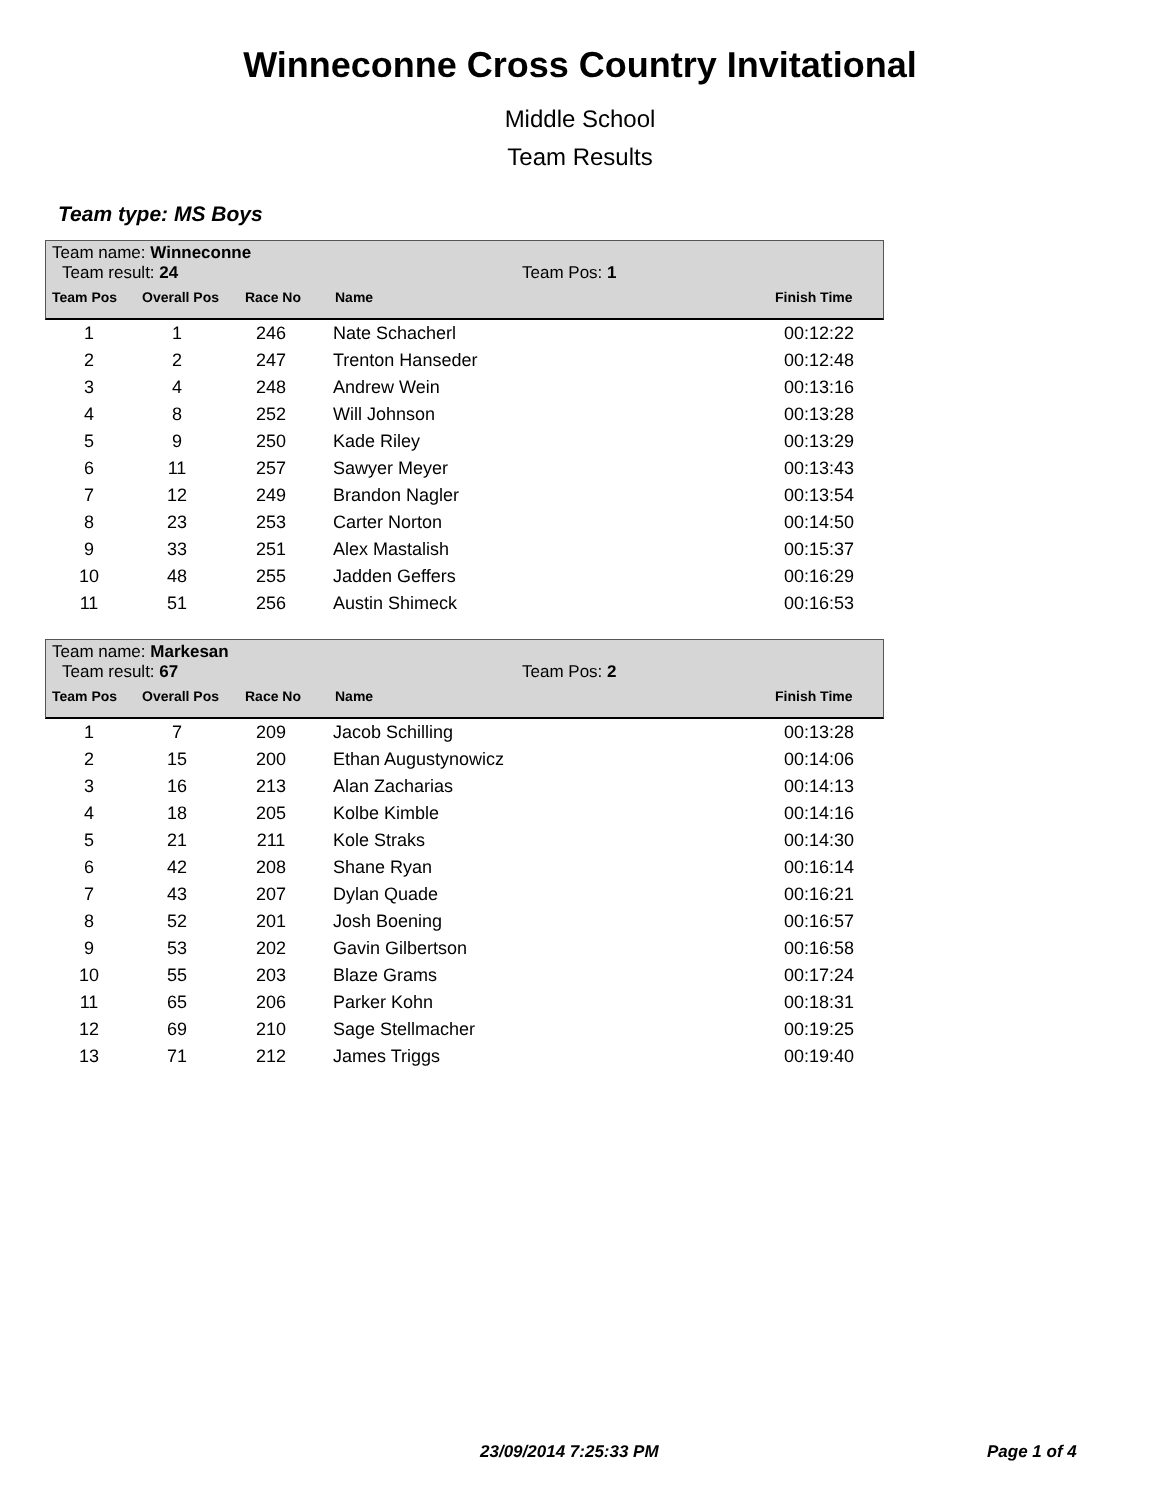Winneconne Cross Country Invitational
Middle School
Team Results
Team type: MS Boys
Team name: Winneconne
Team result: 24 Team Pos: 1
Team Pos Overall Pos Race No Name Finish Time
| 1 | 1 | 246 | Nate Schacherl | 00:12:22 |
| 2 | 2 | 247 | Trenton Hanseder | 00:12:48 |
| 3 | 4 | 248 | Andrew Wein | 00:13:16 |
| 4 | 8 | 252 | Will Johnson | 00:13:28 |
| 5 | 9 | 250 | Kade Riley | 00:13:29 |
| 6 | 11 | 257 | Sawyer Meyer | 00:13:43 |
| 7 | 12 | 249 | Brandon Nagler | 00:13:54 |
| 8 | 23 | 253 | Carter Norton | 00:14:50 |
| 9 | 33 | 251 | Alex Mastalish | 00:15:37 |
| 10 | 48 | 255 | Jadden Geffers | 00:16:29 |
| 11 | 51 | 256 | Austin Shimeck | 00:16:53 |
Team name: Markesan
Team result: 67 Team Pos: 2
Team Pos Overall Pos Race No Name Finish Time
| 1 | 7 | 209 | Jacob Schilling | 00:13:28 |
| 2 | 15 | 200 | Ethan Augustynowicz | 00:14:06 |
| 3 | 16 | 213 | Alan Zacharias | 00:14:13 |
| 4 | 18 | 205 | Kolbe Kimble | 00:14:16 |
| 5 | 21 | 211 | Kole Straks | 00:14:30 |
| 6 | 42 | 208 | Shane Ryan | 00:16:14 |
| 7 | 43 | 207 | Dylan Quade | 00:16:21 |
| 8 | 52 | 201 | Josh Boening | 00:16:57 |
| 9 | 53 | 202 | Gavin Gilbertson | 00:16:58 |
| 10 | 55 | 203 | Blaze Grams | 00:17:24 |
| 11 | 65 | 206 | Parker Kohn | 00:18:31 |
| 12 | 69 | 210 | Sage Stellmacher | 00:19:25 |
| 13 | 71 | 212 | James Triggs | 00:19:40 |
23/09/2014 7:25:33 PM Page 1 of 4